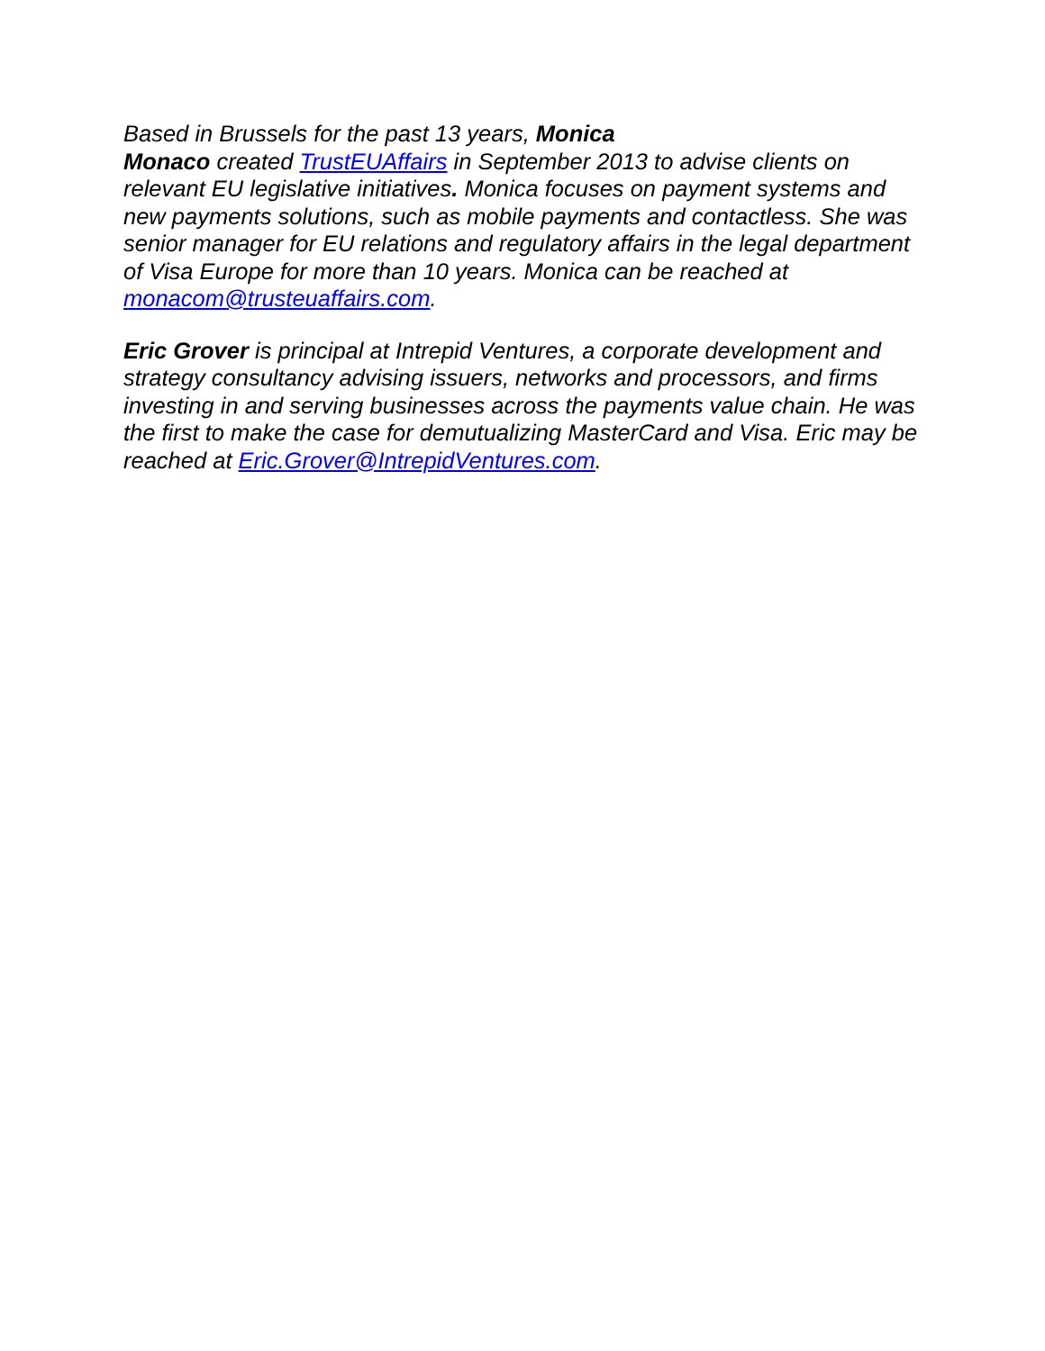Based in Brussels for the past 13 years, Monica
Monaco created TrustEUAffairs in September 2013 to advise clients on relevant EU legislative initiatives. Monica focuses on payment systems and new payments solutions, such as mobile payments and contactless. She was senior manager for EU relations and regulatory affairs in the legal department of Visa Europe for more than 10 years. Monica can be reached at monacom@trusteuaffairs.com.
Eric Grover is principal at Intrepid Ventures, a corporate development and strategy consultancy advising issuers, networks and processors, and firms investing in and serving businesses across the payments value chain. He was the first to make the case for demutualizing MasterCard and Visa. Eric may be reached at Eric.Grover@IntrepidVentures.com.